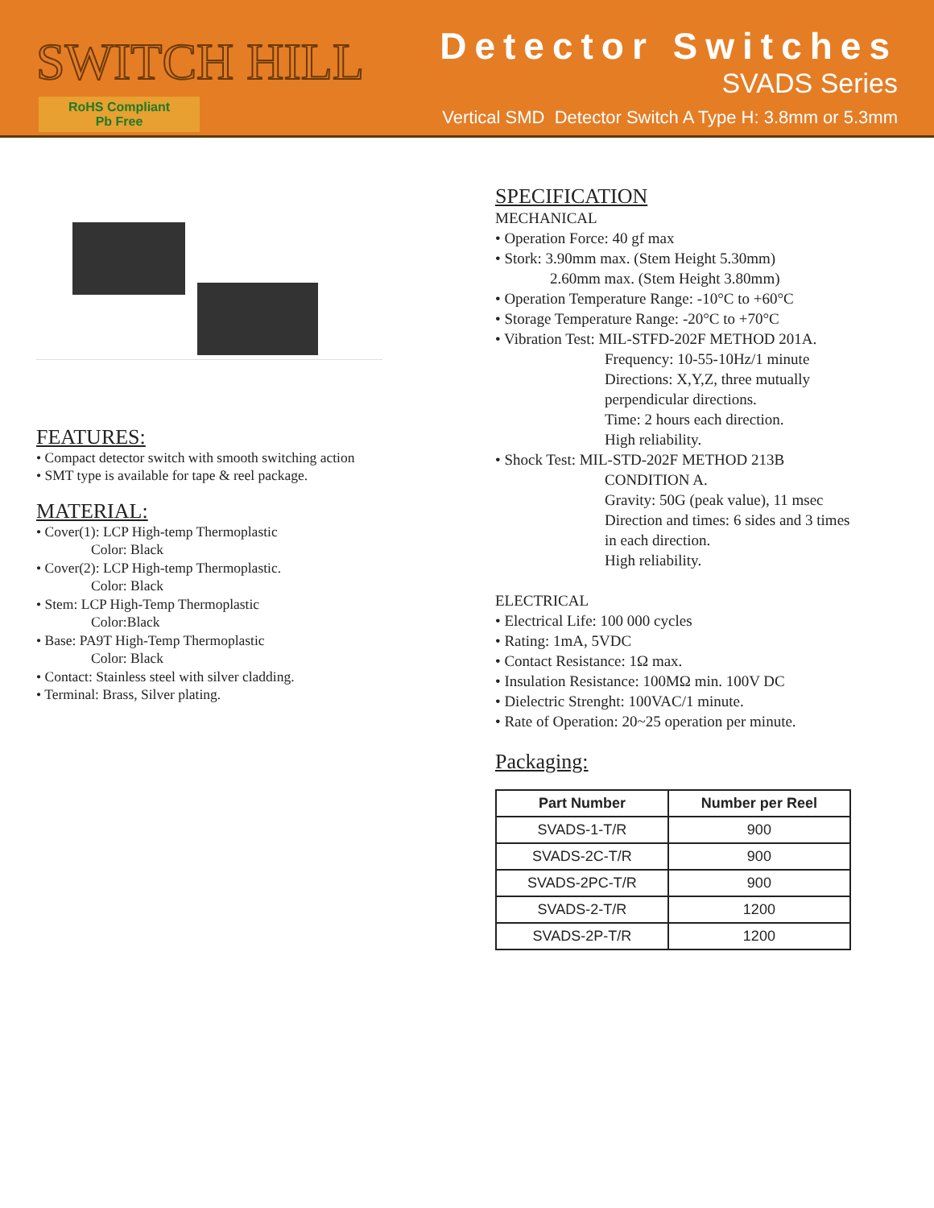SWITCH HILL
RoHS Compliant
Pb Free
Detector Switches
SVADS Series
Vertical SMD Detector Switch A Type H: 3.8mm or 5.3mm
FEATURES:
• Compact detector switch with smooth switching action
• SMT type is available for tape & reel package.
MATERIAL:
• Cover(1): LCP High-temp Thermoplastic
Color: Black
• Cover(2): LCP High-temp Thermoplastic.
Color: Black
• Stem: LCP High-Temp Thermoplastic
Color:Black
• Base: PA9T High-Temp Thermoplastic
Color: Black
• Contact: Stainless steel with silver cladding.
• Terminal: Brass, Silver plating.
SPECIFICATION
MECHANICAL
• Operation Force: 40 gf max
• Stork: 3.90mm max. (Stem Height 5.30mm)
2.60mm max. (Stem Height 3.80mm)
• Operation Temperature Range: -10°C to +60°C
• Storage Temperature Range: -20°C to +70°C
• Vibration Test: MIL-STFD-202F METHOD 201A.
Frequency: 10-55-10Hz/1 minute
Directions: X,Y,Z, three mutually perpendicular directions.
Time: 2 hours each direction.
High reliability.
• Shock Test: MIL-STD-202F METHOD 213B
CONDITION A.
Gravity: 50G (peak value), 11 msec
Direction and times: 6 sides and 3 times in each direction.
High reliability.
ELECTRICAL
• Electrical Life: 100 000 cycles
• Rating: 1mA, 5VDC
• Contact Resistance: 1Ω max.
• Insulation Resistance: 100MΩ min. 100V DC
• Dielectric Strenght: 100VAC/1 minute.
• Rate of Operation: 20~25 operation per minute.
Packaging:
| Part Number | Number per Reel |
| --- | --- |
| SVADS-1-T/R | 900 |
| SVADS-2C-T/R | 900 |
| SVADS-2PC-T/R | 900 |
| SVADS-2-T/R | 1200 |
| SVADS-2P-T/R | 1200 |